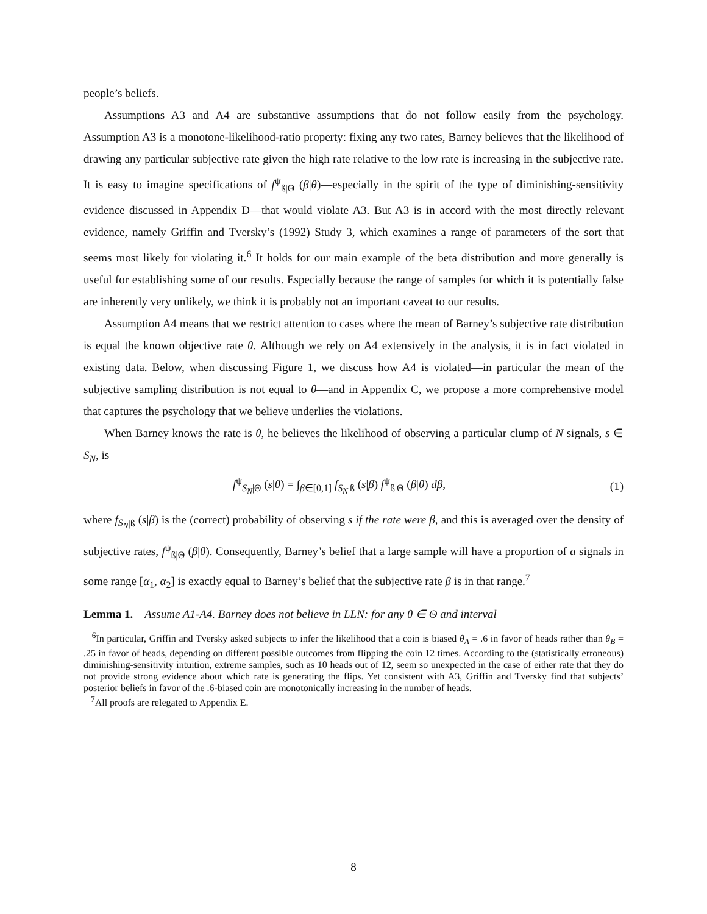people’s beliefs.
Assumptions A3 and A4 are substantive assumptions that do not follow easily from the psychology. Assumption A3 is a monotone-likelihood-ratio property: fixing any two rates, Barney believes that the likelihood of drawing any particular subjective rate given the high rate relative to the low rate is increasing in the subjective rate. It is easy to imagine specifications of f<sup>ψ</sup><sub>ß|Θ</sub> (β|θ)—especially in the spirit of the type of diminishing-sensitivity evidence discussed in Appendix D—that would violate A3. But A3 is in accord with the most directly relevant evidence, namely Griffin and Tversky’s (1992) Study 3, which examines a range of parameters of the sort that seems most likely for violating it.<sup>6</sup> It holds for our main example of the beta distribution and more generally is useful for establishing some of our results. Especially because the range of samples for which it is potentially false are inherently very unlikely, we think it is probably not an important caveat to our results.
Assumption A4 means that we restrict attention to cases where the mean of Barney’s subjective rate distribution is equal the known objective rate θ. Although we rely on A4 extensively in the analysis, it is in fact violated in existing data. Below, when discussing Figure 1, we discuss how A4 is violated—in particular the mean of the subjective sampling distribution is not equal to θ—and in Appendix C, we propose a more comprehensive model that captures the psychology that we believe underlies the violations.
When Barney knows the rate is θ, he believes the likelihood of observing a particular clump of N signals, s ∈ S<sub>N</sub>, is
f<sup>ψ</sup><sub>S<sub>N</sub>|Θ</sub> (s|θ) = ∫<sub>β∈[0,1]</sub> f<sub>S<sub>N</sub>|ß</sub> (s|β) f<sup>ψ</sup><sub>ß|Θ</sub> (β|θ) dβ, (1)
where f<sub>S<sub>N</sub>|ß</sub> (s|β) is the (correct) probability of observing s if the rate were β, and this is averaged over the density of subjective rates, f<sup>ψ</sup><sub>ß|Θ</sub> (β|θ). Consequently, Barney’s belief that a large sample will have a proportion of a signals in some range [α<sub>1</sub>, α<sub>2</sub>] is exactly equal to Barney’s belief that the subjective rate β is in that range.<sup>7</sup>
Lemma 1. Assume A1-A4. Barney does not believe in LLN: for any θ ∈ Θ and interval
<sup>6</sup> In particular, Griffin and Tversky asked subjects to infer the likelihood that a coin is biased θ<sub>A</sub> = .6 in favor of heads rather than θ<sub>B</sub> = .25 in favor of heads, depending on different possible outcomes from flipping the coin 12 times. According to the (statistically erroneous) diminishing-sensitivity intuition, extreme samples, such as 10 heads out of 12, seem so unexpected in the case of either rate that they do not provide strong evidence about which rate is generating the flips. Yet consistent with A3, Griffin and Tversky find that subjects’ posterior beliefs in favor of the .6-biased coin are monotonically increasing in the number of heads.
<sup>7</sup> All proofs are relegated to Appendix E.
8